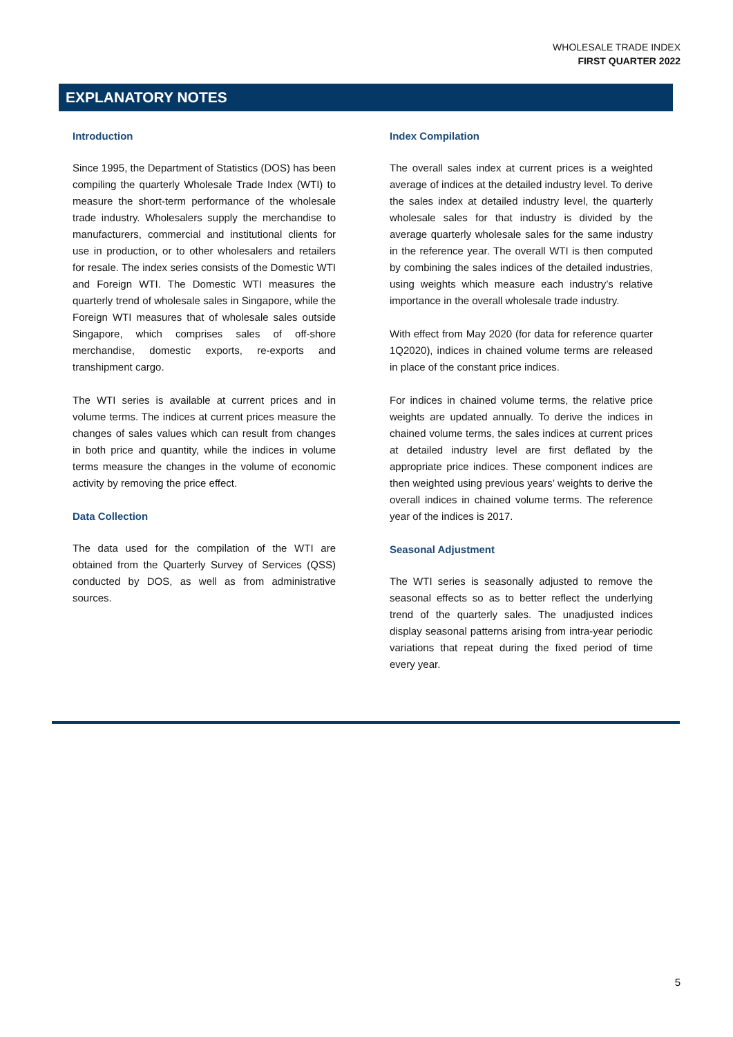WHOLESALE TRADE INDEX
FIRST QUARTER 2022
EXPLANATORY NOTES
Introduction
Since 1995, the Department of Statistics (DOS) has been compiling the quarterly Wholesale Trade Index (WTI) to measure the short-term performance of the wholesale trade industry. Wholesalers supply the merchandise to manufacturers, commercial and institutional clients for use in production, or to other wholesalers and retailers for resale. The index series consists of the Domestic WTI and Foreign WTI. The Domestic WTI measures the quarterly trend of wholesale sales in Singapore, while the Foreign WTI measures that of wholesale sales outside Singapore, which comprises sales of off-shore merchandise, domestic exports, re-exports and transhipment cargo.
The WTI series is available at current prices and in volume terms. The indices at current prices measure the changes of sales values which can result from changes in both price and quantity, while the indices in volume terms measure the changes in the volume of economic activity by removing the price effect.
Data Collection
The data used for the compilation of the WTI are obtained from the Quarterly Survey of Services (QSS) conducted by DOS, as well as from administrative sources.
Index Compilation
The overall sales index at current prices is a weighted average of indices at the detailed industry level. To derive the sales index at detailed industry level, the quarterly wholesale sales for that industry is divided by the average quarterly wholesale sales for the same industry in the reference year. The overall WTI is then computed by combining the sales indices of the detailed industries, using weights which measure each industry’s relative importance in the overall wholesale trade industry.
With effect from May 2020 (for data for reference quarter 1Q2020), indices in chained volume terms are released in place of the constant price indices.
For indices in chained volume terms, the relative price weights are updated annually. To derive the indices in chained volume terms, the sales indices at current prices at detailed industry level are first deflated by the appropriate price indices. These component indices are then weighted using previous years’ weights to derive the overall indices in chained volume terms. The reference year of the indices is 2017.
Seasonal Adjustment
The WTI series is seasonally adjusted to remove the seasonal effects so as to better reflect the underlying trend of the quarterly sales. The unadjusted indices display seasonal patterns arising from intra-year periodic variations that repeat during the fixed period of time every year.
5